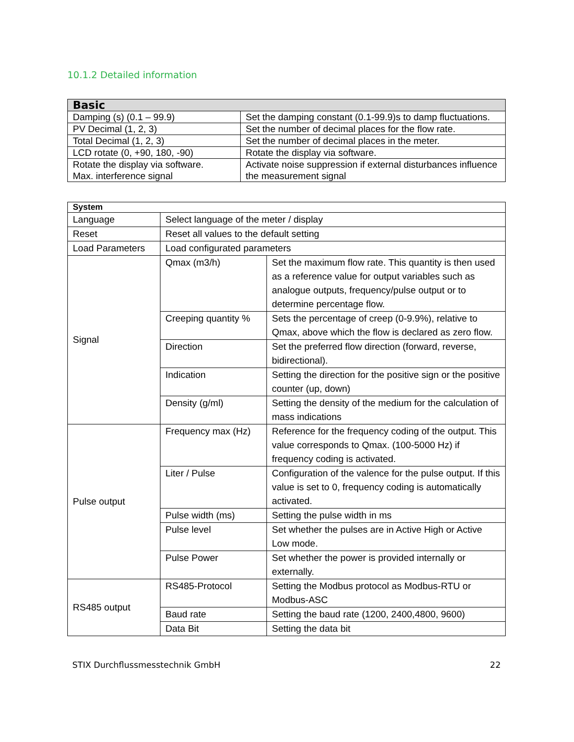10.1.2 Detailed information
| Basic | |
| --- | --- |
| Damping (s) (0.1 – 99.9) | Set the damping constant (0.1-99.9)s to damp fluctuations. |
| PV Decimal (1, 2, 3) | Set the number of decimal places for the flow rate. |
| Total Decimal (1, 2, 3) | Set the number of decimal places in the meter. |
| LCD rotate (0, +90, 180, -90) | Rotate the display via software. |
| Rotate the display via software. Max. interference signal | Activate noise suppression if external disturbances influence the measurement signal |
| System | | |
| --- | --- | --- |
| Language | Select language of the meter / display | |
| Reset | Reset all values to the default setting | |
| Load Parameters | Load configurated parameters | |
| Signal | Qmax (m3/h) | Set the maximum flow rate. This quantity is then used as a reference value for output variables such as analogue outputs, frequency/pulse output or to determine percentage flow. |
| | Creeping quantity % | Sets the percentage of creep (0-9.9%), relative to Qmax, above which the flow is declared as zero flow. |
| | Direction | Set the preferred flow direction (forward, reverse, bidirectional). |
| | Indication | Setting the direction for the positive sign or the positive counter (up, down) |
| | Density (g/ml) | Setting the density of the medium for the calculation of mass indications |
| Pulse output | Frequency max (Hz) | Reference for the frequency coding of the output. This value corresponds to Qmax. (100-5000 Hz) if frequency coding is activated. |
| | Liter / Pulse | Configuration of the valence for the pulse output. If this value is set to 0, frequency coding is automatically activated. |
| | Pulse width (ms) | Setting the pulse width in ms |
| | Pulse level | Set whether the pulses are in Active High or Active Low mode. |
| | Pulse Power | Set whether the power is provided internally or externally. |
| RS485 output | RS485-Protocol | Setting the Modbus protocol as Modbus-RTU or Modbus-ASC |
| | Baud rate | Setting the baud rate (1200, 2400,4800, 9600) |
| | Data Bit | Setting the data bit |
STIX Durchflussmesstechnik GmbH 22